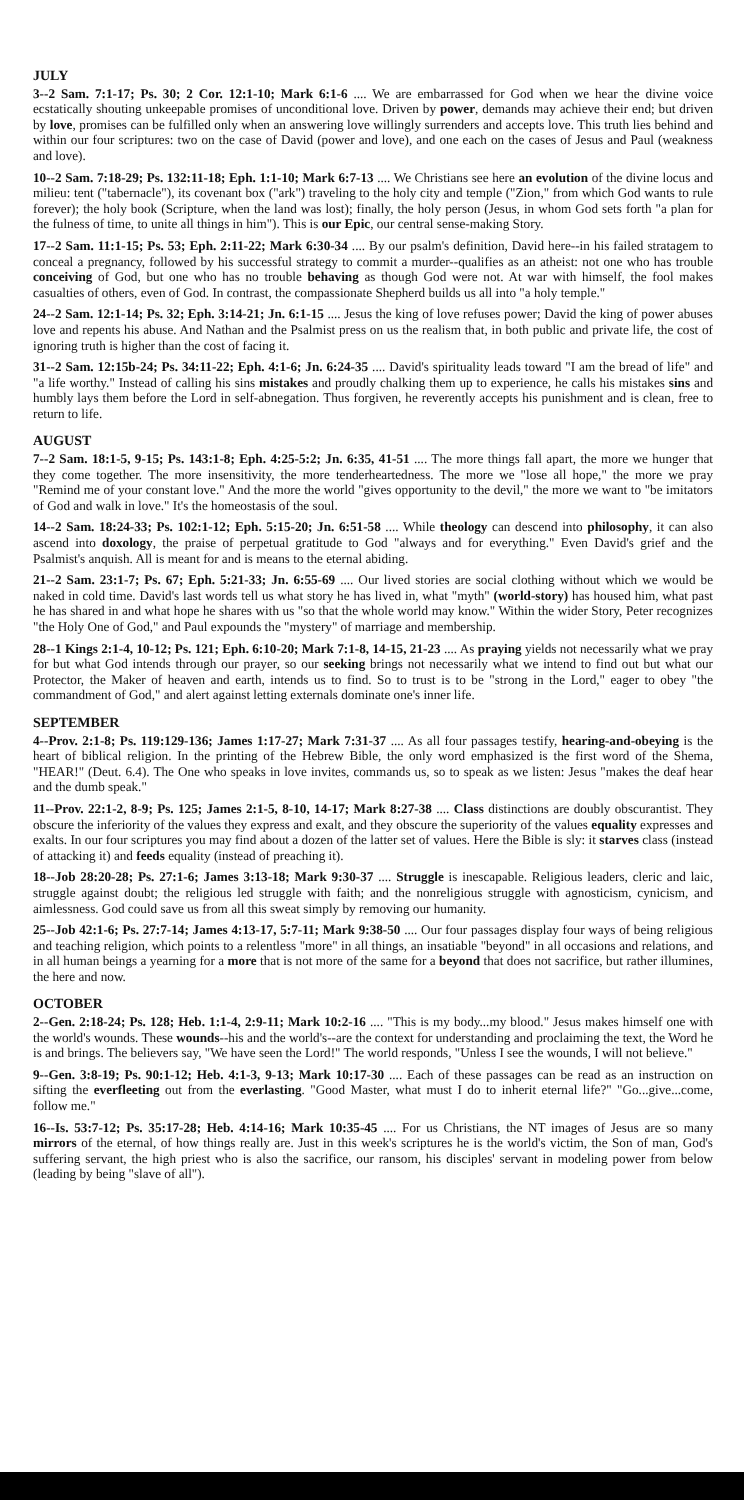JULY
3--2 Sam. 7:1-17; Ps. 30; 2 Cor. 12:1-10; Mark 6:1-6 .... We are embarrassed for God when we hear the divine voice ecstatically shouting unkeepable promises of unconditional love. Driven by power, demands may achieve their end; but driven by love, promises can be fulfilled only when an answering love willingly surrenders and accepts love. This truth lies behind and within our four scriptures: two on the case of David (power and love), and one each on the cases of Jesus and Paul (weakness and love).
10--2 Sam. 7:18-29; Ps. 132:11-18; Eph. 1:1-10; Mark 6:7-13 .... We Christians see here an evolution of the divine locus and milieu: tent ("tabernacle"), its covenant box ("ark") traveling to the holy city and temple ("Zion," from which God wants to rule forever); the holy book (Scripture, when the land was lost); finally, the holy person (Jesus, in whom God sets forth "a plan for the fulness of time, to unite all things in him"). This is our Epic, our central sense-making Story.
17--2 Sam. 11:1-15; Ps. 53; Eph. 2:11-22; Mark 6:30-34 .... By our psalm's definition, David here--in his failed stratagem to conceal a pregnancy, followed by his successful strategy to commit a murder--qualifies as an atheist: not one who has trouble conceiving of God, but one who has no trouble behaving as though God were not. At war with himself, the fool makes casualties of others, even of God. In contrast, the compassionate Shepherd builds us all into "a holy temple."
24--2 Sam. 12:1-14; Ps. 32; Eph. 3:14-21; Jn. 6:1-15 .... Jesus the king of love refuses power; David the king of power abuses love and repents his abuse. And Nathan and the Psalmist press on us the realism that, in both public and private life, the cost of ignoring truth is higher than the cost of facing it.
31--2 Sam. 12:15b-24; Ps. 34:11-22; Eph. 4:1-6; Jn. 6:24-35 .... David's spirituality leads toward "I am the bread of life" and "a life worthy." Instead of calling his sins mistakes and proudly chalking them up to experience, he calls his mistakes sins and humbly lays them before the Lord in self-abnegation. Thus forgiven, he reverently accepts his punishment and is clean, free to return to life.
AUGUST
7--2 Sam. 18:1-5, 9-15; Ps. 143:1-8; Eph. 4:25-5:2; Jn. 6:35, 41-51 .... The more things fall apart, the more we hunger that they come together. The more insensitivity, the more tenderheartedness. The more we "lose all hope," the more we pray "Remind me of your constant love." And the more the world "gives opportunity to the devil," the more we want to "be imitators of God and walk in love." It's the homeostasis of the soul.
14--2 Sam. 18:24-33; Ps. 102:1-12; Eph. 5:15-20; Jn. 6:51-58 .... While theology can descend into philosophy, it can also ascend into doxology, the praise of perpetual gratitude to God "always and for everything." Even David's grief and the Psalmist's anquish. All is meant for and is means to the eternal abiding.
21--2 Sam. 23:1-7; Ps. 67; Eph. 5:21-33; Jn. 6:55-69 .... Our lived stories are social clothing without which we would be naked in cold time. David's last words tell us what story he has lived in, what "myth" (world-story) has housed him, what past he has shared in and what hope he shares with us "so that the whole world may know." Within the wider Story, Peter recognizes "the Holy One of God," and Paul expounds the "mystery" of marriage and membership.
28--1 Kings 2:1-4, 10-12; Ps. 121; Eph. 6:10-20; Mark 7:1-8, 14-15, 21-23 .... As praying yields not necessarily what we pray for but what God intends through our prayer, so our seeking brings not necessarily what we intend to find out but what our Protector, the Maker of heaven and earth, intends us to find. So to trust is to be "strong in the Lord," eager to obey "the commandment of God," and alert against letting externals dominate one's inner life.
SEPTEMBER
4--Prov. 2:1-8; Ps. 119:129-136; James 1:17-27; Mark 7:31-37 .... As all four passages testify, hearing-and-obeying is the heart of biblical religion. In the printing of the Hebrew Bible, the only word emphasized is the first word of the Shema, "HEAR!" (Deut. 6.4). The One who speaks in love invites, commands us, so to speak as we listen: Jesus "makes the deaf hear and the dumb speak."
11--Prov. 22:1-2, 8-9; Ps. 125; James 2:1-5, 8-10, 14-17; Mark 8:27-38 .... Class distinctions are doubly obscurantist. They obscure the inferiority of the values they express and exalt, and they obscure the superiority of the values equality expresses and exalts. In our four scriptures you may find about a dozen of the latter set of values. Here the Bible is sly: it starves class (instead of attacking it) and feeds equality (instead of preaching it).
18--Job 28:20-28; Ps. 27:1-6; James 3:13-18; Mark 9:30-37 .... Struggle is inescapable. Religious leaders, cleric and laic, struggle against doubt; the religious led struggle with faith; and the nonreligious struggle with agnosticism, cynicism, and aimlessness. God could save us from all this sweat simply by removing our humanity.
25--Job 42:1-6; Ps. 27:7-14; James 4:13-17, 5:7-11; Mark 9:38-50 .... Our four passages display four ways of being religious and teaching religion, which points to a relentless "more" in all things, an insatiable "beyond" in all occasions and relations, and in all human beings a yearning for a more that is not more of the same for a beyond that does not sacrifice, but rather illumines, the here and now.
OCTOBER
2--Gen. 2:18-24; Ps. 128; Heb. 1:1-4, 2:9-11; Mark 10:2-16 .... "This is my body...my blood." Jesus makes himself one with the world's wounds. These wounds--his and the world's--are the context for understanding and proclaiming the text, the Word he is and brings. The believers say, "We have seen the Lord!" The world responds, "Unless I see the wounds, I will not believe."
9--Gen. 3:8-19; Ps. 90:1-12; Heb. 4:1-3, 9-13; Mark 10:17-30 .... Each of these passages can be read as an instruction on sifting the everfleeting out from the everlasting. "Good Master, what must I do to inherit eternal life?" "Go...give...come, follow me."
16--Is. 53:7-12; Ps. 35:17-28; Heb. 4:14-16; Mark 10:35-45 .... For us Christians, the NT images of Jesus are so many mirrors of the eternal, of how things really are. Just in this week's scriptures he is the world's victim, the Son of man, God's suffering servant, the high priest who is also the sacrifice, our ransom, his disciples' servant in modeling power from below (leading by being "slave of all").